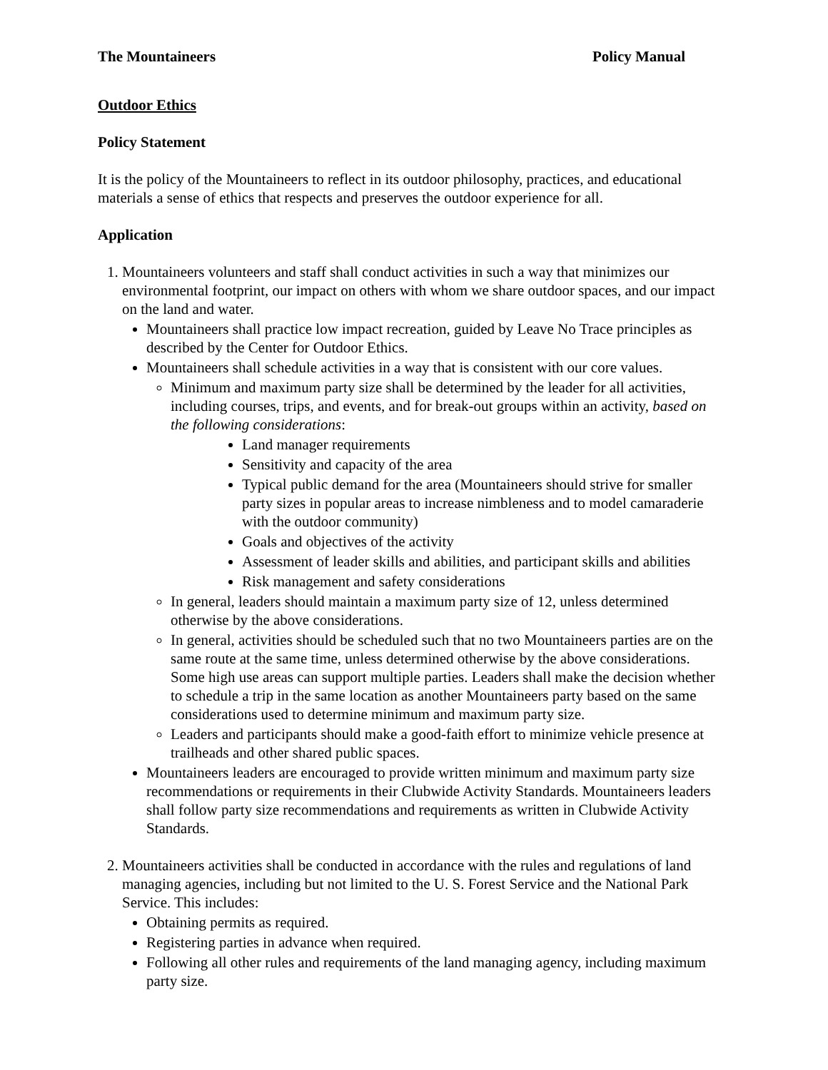The Mountaineers Policy Manual
Outdoor Ethics
Policy Statement
It is the policy of the Mountaineers to reflect in its outdoor philosophy, practices, and educational materials a sense of ethics that respects and preserves the outdoor experience for all.
Application
1. Mountaineers volunteers and staff shall conduct activities in such a way that minimizes our environmental footprint, our impact on others with whom we share outdoor spaces, and our impact on the land and water.
Mountaineers shall practice low impact recreation, guided by Leave No Trace principles as described by the Center for Outdoor Ethics.
Mountaineers shall schedule activities in a way that is consistent with our core values.
Minimum and maximum party size shall be determined by the leader for all activities, including courses, trips, and events, and for break-out groups within an activity, based on the following considerations:
Land manager requirements
Sensitivity and capacity of the area
Typical public demand for the area (Mountaineers should strive for smaller party sizes in popular areas to increase nimbleness and to model camaraderie with the outdoor community)
Goals and objectives of the activity
Assessment of leader skills and abilities, and participant skills and abilities
Risk management and safety considerations
In general, leaders should maintain a maximum party size of 12, unless determined otherwise by the above considerations.
In general, activities should be scheduled such that no two Mountaineers parties are on the same route at the same time, unless determined otherwise by the above considerations. Some high use areas can support multiple parties. Leaders shall make the decision whether to schedule a trip in the same location as another Mountaineers party based on the same considerations used to determine minimum and maximum party size.
Leaders and participants should make a good-faith effort to minimize vehicle presence at trailheads and other shared public spaces.
Mountaineers leaders are encouraged to provide written minimum and maximum party size recommendations or requirements in their Clubwide Activity Standards. Mountaineers leaders shall follow party size recommendations and requirements as written in Clubwide Activity Standards.
2. Mountaineers activities shall be conducted in accordance with the rules and regulations of land managing agencies, including but not limited to the U. S. Forest Service and the National Park Service. This includes:
Obtaining permits as required.
Registering parties in advance when required.
Following all other rules and requirements of the land managing agency, including maximum party size.